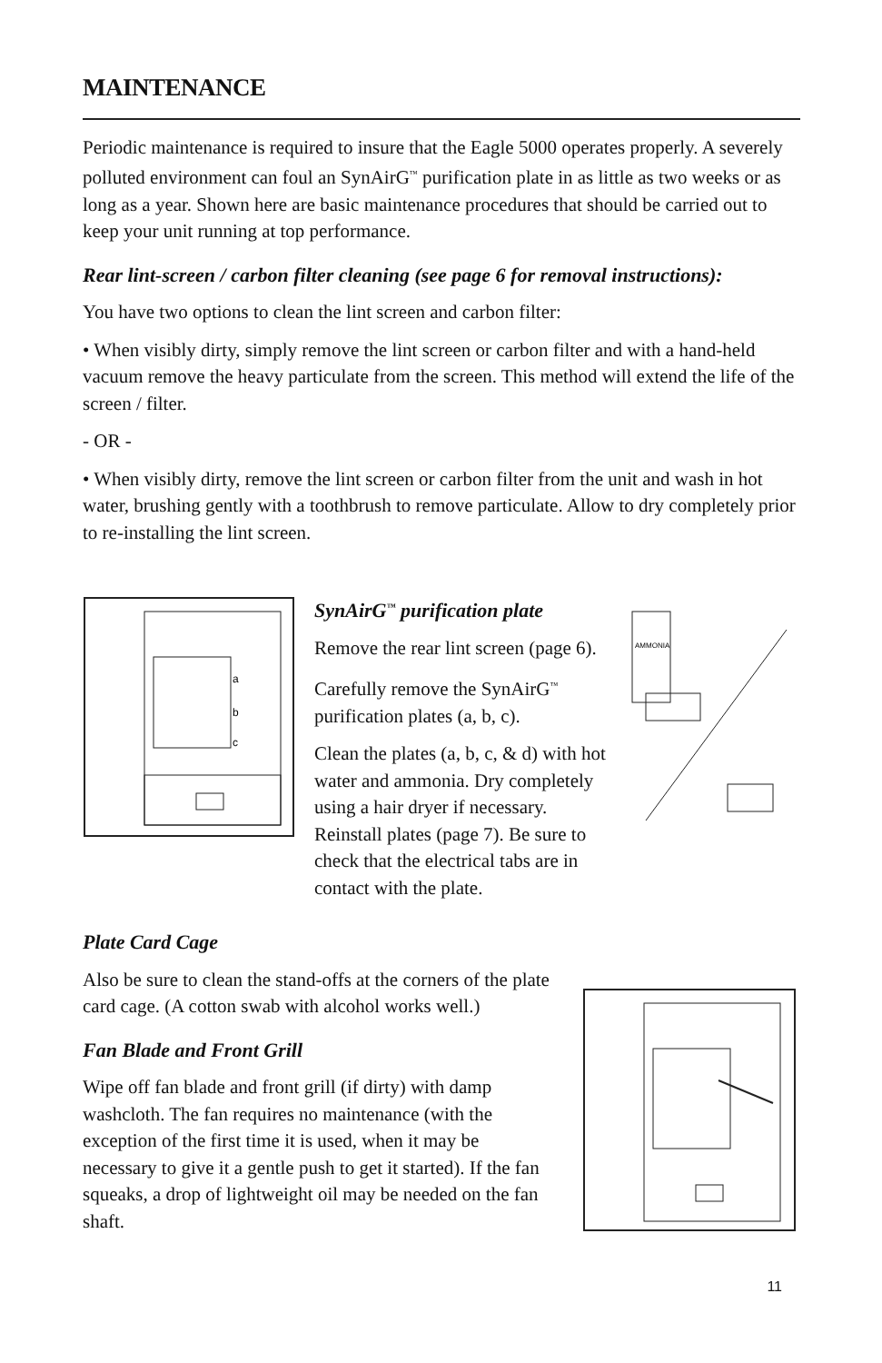MAINTENANCE
Periodic maintenance is required to insure that the Eagle 5000 operates properly. A severely polluted environment can foul an SynAirG<sup>™</sup> purification plate in as little as two weeks or as long as a year. Shown here are basic maintenance procedures that should be carried out to keep your unit running at top performance.
Rear lint-screen / carbon filter cleaning (see page 6 for removal instructions):
You have two options to clean the lint screen and carbon filter:
• When visibly dirty, simply remove the lint screen or carbon filter and with a hand-held vacuum remove the heavy particulate from the screen. This method will extend the life of the screen / filter.
- OR -
• When visibly dirty, remove the lint screen or carbon filter from the unit and wash in hot water, brushing gently with a toothbrush to remove particulate. Allow to dry completely prior to re-installing the lint screen.
a
b
c
SynAirG<sup>™</sup> purification plate
Remove the rear lint screen (page 6).
Carefully remove the SynAirG<sup>™</sup> purification plates (a, b, c).
Clean the plates (a, b, c, & d) with hot water and ammonia. Dry completely using a hair dryer if necessary. Reinstall plates (page 7). Be sure to check that the electrical tabs are in contact with the plate.
AMMONIA
Plate Card Cage
Also be sure to clean the stand-offs at the corners of the plate card cage. (A cotton swab with alcohol works well.)
Fan Blade and Front Grill
Wipe off fan blade and front grill (if dirty) with damp washcloth. The fan requires no maintenance (with the exception of the first time it is used, when it may be necessary to give it a gentle push to get it started). If the fan squeaks, a drop of lightweight oil may be needed on the fan shaft.
11